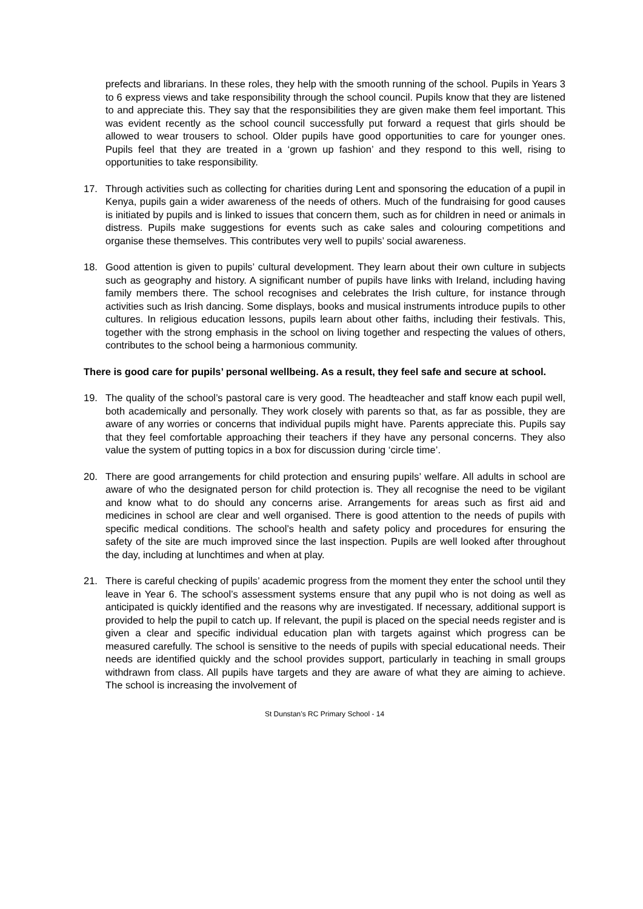prefects and librarians. In these roles, they help with the smooth running of the school. Pupils in Years 3 to 6 express views and take responsibility through the school council. Pupils know that they are listened to and appreciate this. They say that the responsibilities they are given make them feel important. This was evident recently as the school council successfully put forward a request that girls should be allowed to wear trousers to school. Older pupils have good opportunities to care for younger ones. Pupils feel that they are treated in a ‘grown up fashion’ and they respond to this well, rising to opportunities to take responsibility.
17. Through activities such as collecting for charities during Lent and sponsoring the education of a pupil in Kenya, pupils gain a wider awareness of the needs of others. Much of the fundraising for good causes is initiated by pupils and is linked to issues that concern them, such as for children in need or animals in distress. Pupils make suggestions for events such as cake sales and colouring competitions and organise these themselves. This contributes very well to pupils’ social awareness.
18. Good attention is given to pupils’ cultural development. They learn about their own culture in subjects such as geography and history. A significant number of pupils have links with Ireland, including having family members there. The school recognises and celebrates the Irish culture, for instance through activities such as Irish dancing. Some displays, books and musical instruments introduce pupils to other cultures. In religious education lessons, pupils learn about other faiths, including their festivals. This, together with the strong emphasis in the school on living together and respecting the values of others, contributes to the school being a harmonious community.
There is good care for pupils’ personal wellbeing. As a result, they feel safe and secure at school.
19. The quality of the school’s pastoral care is very good. The headteacher and staff know each pupil well, both academically and personally. They work closely with parents so that, as far as possible, they are aware of any worries or concerns that individual pupils might have. Parents appreciate this. Pupils say that they feel comfortable approaching their teachers if they have any personal concerns. They also value the system of putting topics in a box for discussion during ‘circle time’.
20. There are good arrangements for child protection and ensuring pupils’ welfare. All adults in school are aware of who the designated person for child protection is. They all recognise the need to be vigilant and know what to do should any concerns arise. Arrangements for areas such as first aid and medicines in school are clear and well organised. There is good attention to the needs of pupils with specific medical conditions. The school’s health and safety policy and procedures for ensuring the safety of the site are much improved since the last inspection. Pupils are well looked after throughout the day, including at lunchtimes and when at play.
21. There is careful checking of pupils’ academic progress from the moment they enter the school until they leave in Year 6. The school’s assessment systems ensure that any pupil who is not doing as well as anticipated is quickly identified and the reasons why are investigated. If necessary, additional support is provided to help the pupil to catch up. If relevant, the pupil is placed on the special needs register and is given a clear and specific individual education plan with targets against which progress can be measured carefully. The school is sensitive to the needs of pupils with special educational needs. Their needs are identified quickly and the school provides support, particularly in teaching in small groups withdrawn from class. All pupils have targets and they are aware of what they are aiming to achieve. The school is increasing the involvement of
St Dunstan’s RC Primary School - 14